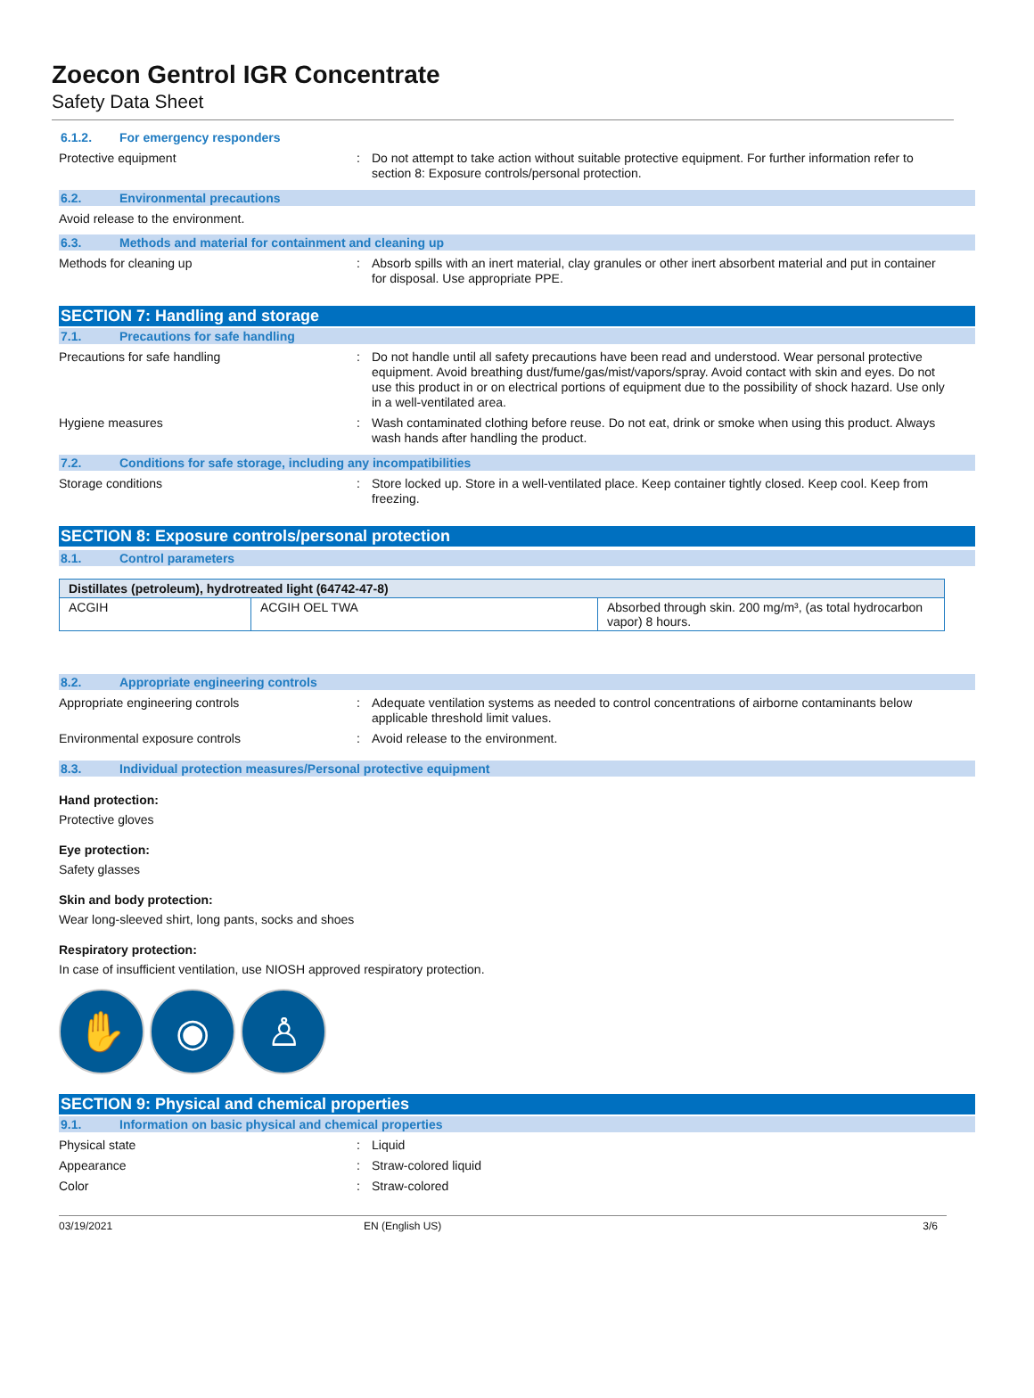Zoecon Gentrol IGR Concentrate
Safety Data Sheet
6.1.2. For emergency responders
Protective equipment : Do not attempt to take action without suitable protective equipment. For further information refer to section 8: Exposure controls/personal protection.
6.2. Environmental precautions
Avoid release to the environment.
6.3. Methods and material for containment and cleaning up
Methods for cleaning up : Absorb spills with an inert material, clay granules or other inert absorbent material and put in container for disposal. Use appropriate PPE.
SECTION 7: Handling and storage
7.1. Precautions for safe handling
Precautions for safe handling : Do not handle until all safety precautions have been read and understood. Wear personal protective equipment. Avoid breathing dust/fume/gas/mist/vapors/spray. Avoid contact with skin and eyes. Do not use this product in or on electrical portions of equipment due to the possibility of shock hazard. Use only in a well-ventilated area.
Hygiene measures : Wash contaminated clothing before reuse. Do not eat, drink or smoke when using this product. Always wash hands after handling the product.
7.2. Conditions for safe storage, including any incompatibilities
Storage conditions : Store locked up. Store in a well-ventilated place. Keep container tightly closed. Keep cool. Keep from freezing.
SECTION 8: Exposure controls/personal protection
8.1. Control parameters
| Distillates (petroleum), hydrotreated light (64742-47-8) | | |
| --- | --- | --- |
| ACGIH | ACGIH OEL TWA | Absorbed through skin. 200 mg/m³, (as total hydrocarbon vapor) 8 hours. |
8.2. Appropriate engineering controls
Appropriate engineering controls : Adequate ventilation systems as needed to control concentrations of airborne contaminants below applicable threshold limit values.
Environmental exposure controls : Avoid release to the environment.
8.3. Individual protection measures/Personal protective equipment
Hand protection:
Protective gloves
Eye protection:
Safety glasses
Skin and body protection:
Wear long-sleeved shirt, long pants, socks and shoes
Respiratory protection:
In case of insufficient ventilation, use NIOSH approved respiratory protection.
✋ ◉ ♙
SECTION 9: Physical and chemical properties
9.1. Information on basic physical and chemical properties
Physical state : Liquid
Appearance : Straw-colored liquid
Color : Straw-colored
03/19/2021 EN (English US) 3/6